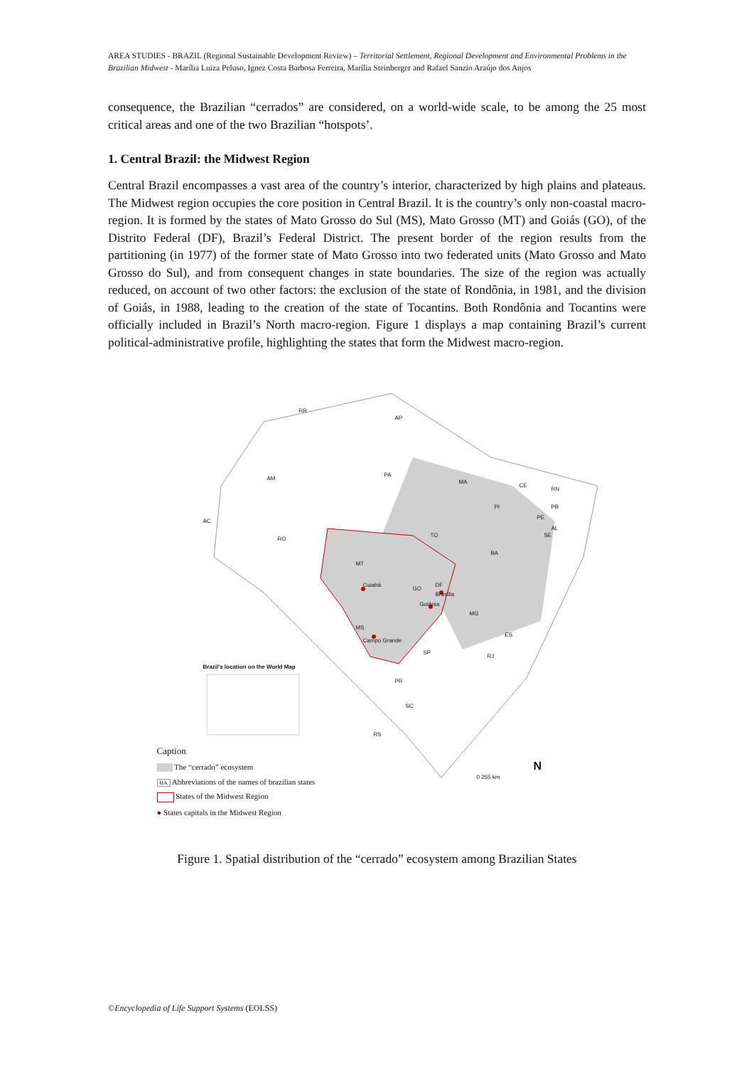AREA STUDIES - BRAZIL (Regional Sustainable Development Review) – Territorial Settlement, Regional Development and Environmental Problems in the Brazilian Midwest - Marília Luiza Peluso, Ignez Costa Barbosa Ferreira, Marília Steinberger and Rafael Sanzio Araújo dos Anjos
consequence, the Brazilian “cerrados” are considered, on a world-wide scale, to be among the 25 most critical areas and one of the two Brazilian “hotspots’.
1. Central Brazil: the Midwest Region
Central Brazil encompasses a vast area of the country’s interior, characterized by high plains and plateaus. The Midwest region occupies the core position in Central Brazil. It is the country’s only non-coastal macro-region. It is formed by the states of Mato Grosso do Sul (MS), Mato Grosso (MT) and Goiás (GO), of the Distrito Federal (DF), Brazil’s Federal District. The present border of the region results from the partitioning (in 1977) of the former state of Mato Grosso into two federated units (Mato Grosso and Mato Grosso do Sul), and from consequent changes in state boundaries. The size of the region was actually reduced, on account of two other factors: the exclusion of the state of Rondônia, in 1981, and the division of Goiás, in 1988, leading to the creation of the state of Tocantins. Both Rondônia and Tocantins were officially included in Brazil’s North macro-region. Figure 1 displays a map containing Brazil’s current political-administrative profile, highlighting the states that form the Midwest macro-region.
RR
AP
AM
PA
MA
CE
RN
PB PI
PE
AL
SE
AC
RO
TO
BA
MT
Cuiabá
GO
DF
Brasília
Goiânia
MG
MS
Campo Grande
ES
SP
RJ
PR
SC
RS
Brazil's location on the World Map
0 255 km
N
Caption
The “cerrado” ecosystem
BA Abbreviations of the names of brazilian states
States of the Midwest Region
● States capitals in the Midwest Region
Figure 1. Spatial distribution of the “cerrado” ecosystem among Brazilian States
©Encyclopedia of Life Support Systems (EOLSS)